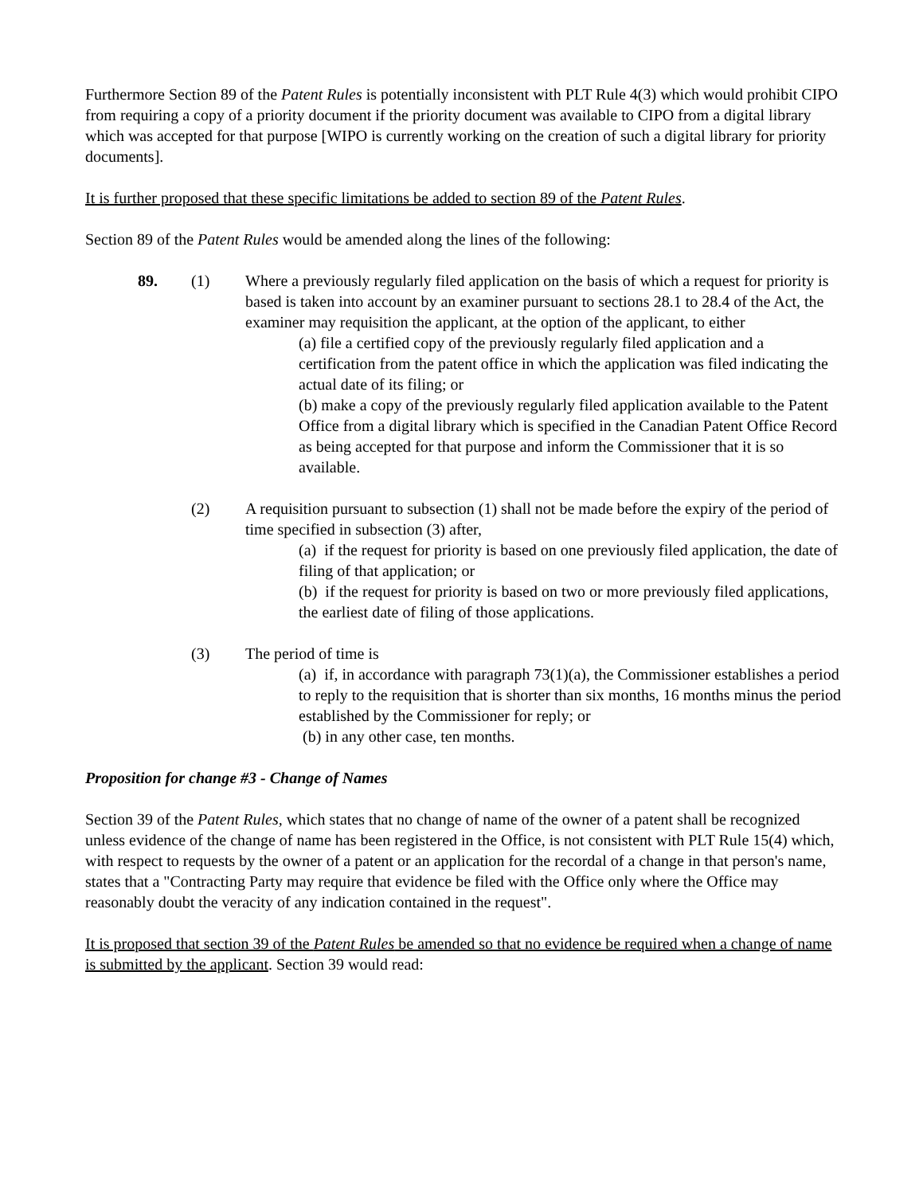Furthermore Section 89 of the Patent Rules is potentially inconsistent with PLT Rule 4(3) which would prohibit CIPO from requiring a copy of a priority document if the priority document was available to CIPO from a digital library which was accepted for that purpose [WIPO is currently working on the creation of such a digital library for priority documents].
It is further proposed that these specific limitations be added to section 89 of the Patent Rules.
Section 89 of the Patent Rules would be amended along the lines of the following:
89. (1) Where a previously regularly filed application on the basis of which a request for priority is based is taken into account by an examiner pursuant to sections 28.1 to 28.4 of the Act, the examiner may requisition the applicant, at the option of the applicant, to either
(a) file a certified copy of the previously regularly filed application and a certification from the patent office in which the application was filed indicating the actual date of its filing; or
(b) make a copy of the previously regularly filed application available to the Patent Office from a digital library which is specified in the Canadian Patent Office Record as being accepted for that purpose and inform the Commissioner that it is so available.
(2) A requisition pursuant to subsection (1) shall not be made before the expiry of the period of time specified in subsection (3) after,
(a) if the request for priority is based on one previously filed application, the date of filing of that application; or
(b) if the request for priority is based on two or more previously filed applications, the earliest date of filing of those applications.
(3) The period of time is
(a) if, in accordance with paragraph 73(1)(a), the Commissioner establishes a period to reply to the requisition that is shorter than six months, 16 months minus the period established by the Commissioner for reply; or
(b) in any other case, ten months.
Proposition for change #3 - Change of Names
Section 39 of the Patent Rules, which states that no change of name of the owner of a patent shall be recognized unless evidence of the change of name has been registered in the Office, is not consistent with PLT Rule 15(4) which, with respect to requests by the owner of a patent or an application for the recordal of a change in that person's name, states that a "Contracting Party may require that evidence be filed with the Office only where the Office may reasonably doubt the veracity of any indication contained in the request".
It is proposed that section 39 of the Patent Rules be amended so that no evidence be required when a change of name is submitted by the applicant. Section 39 would read: